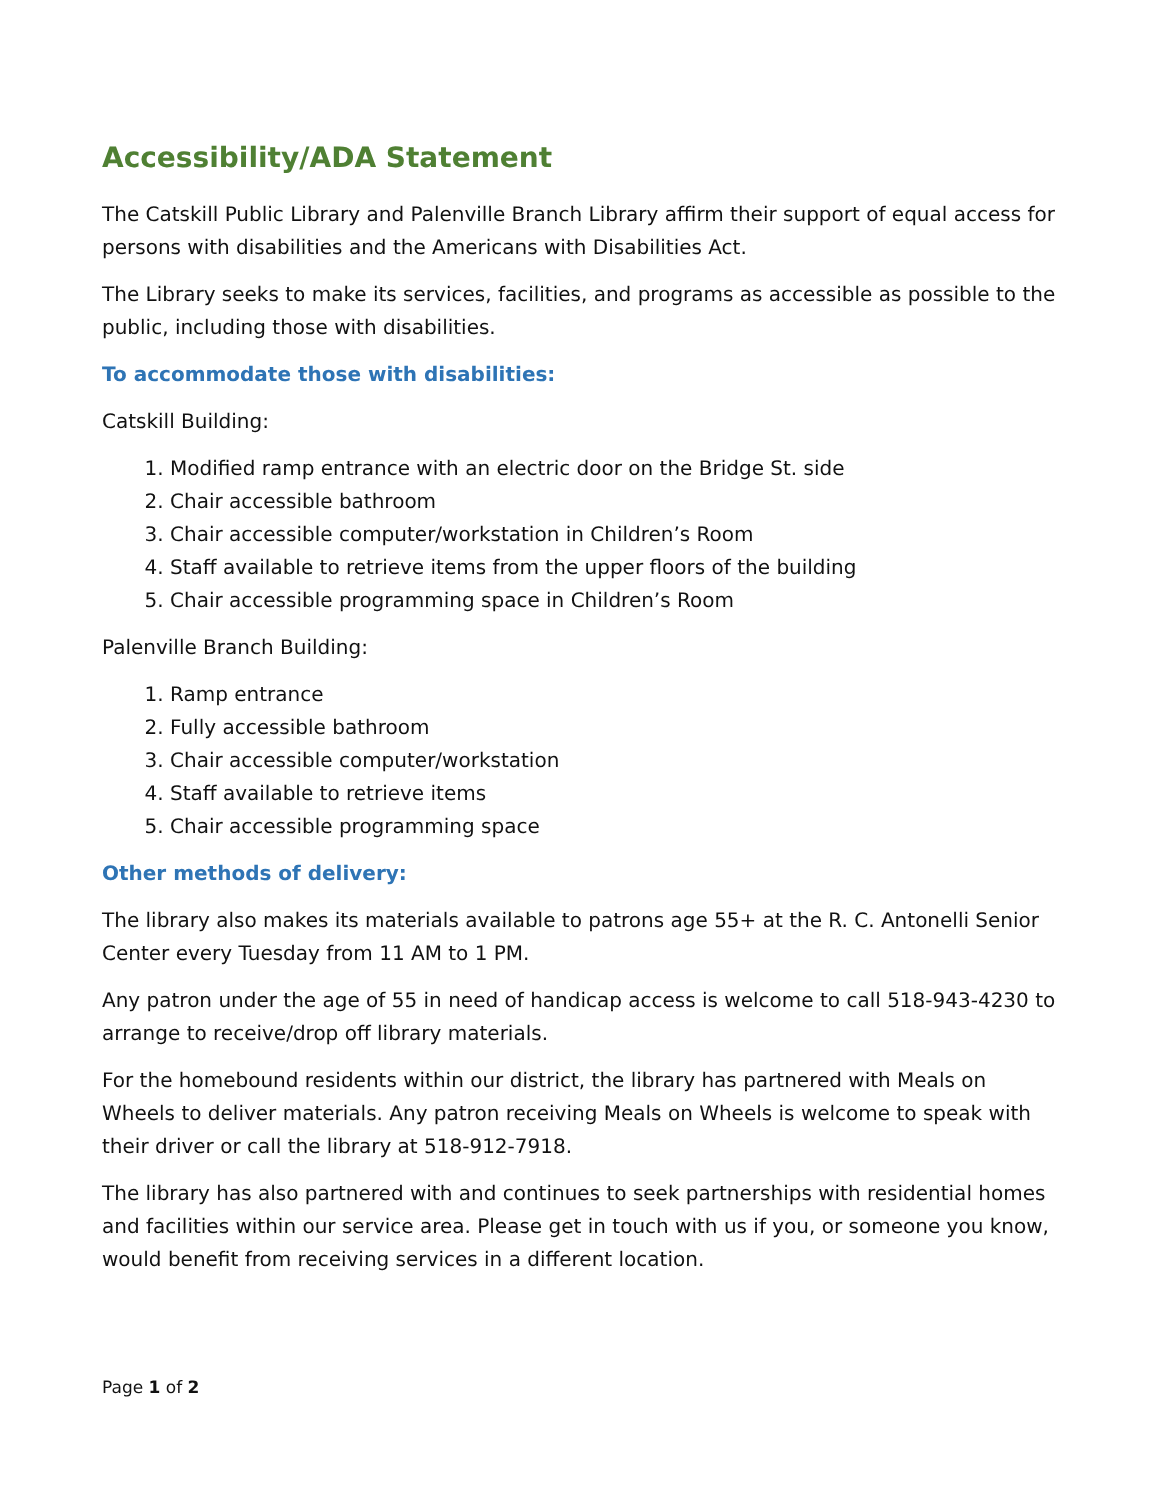Accessibility/ADA Statement
The Catskill Public Library and Palenville Branch Library affirm their support of equal access for persons with disabilities and the Americans with Disabilities Act.
The Library seeks to make its services, facilities, and programs as accessible as possible to the public, including those with disabilities.
To accommodate those with disabilities:
Catskill Building:
1. Modified ramp entrance with an electric door on the Bridge St. side
2. Chair accessible bathroom
3. Chair accessible computer/workstation in Children’s Room
4. Staff available to retrieve items from the upper floors of the building
5. Chair accessible programming space in Children’s Room
Palenville Branch Building:
1. Ramp entrance
2. Fully accessible bathroom
3. Chair accessible computer/workstation
4. Staff available to retrieve items
5. Chair accessible programming space
Other methods of delivery:
The library also makes its materials available to patrons age 55+ at the R. C. Antonelli Senior Center every Tuesday from 11 AM to 1 PM.
Any patron under the age of 55 in need of handicap access is welcome to call 518-943-4230 to arrange to receive/drop off library materials.
For the homebound residents within our district, the library has partnered with Meals on Wheels to deliver materials. Any patron receiving Meals on Wheels is welcome to speak with their driver or call the library at 518-912-7918.
The library has also partnered with and continues to seek partnerships with residential homes and facilities within our service area. Please get in touch with us if you, or someone you know, would benefit from receiving services in a different location.
Page 1 of 2